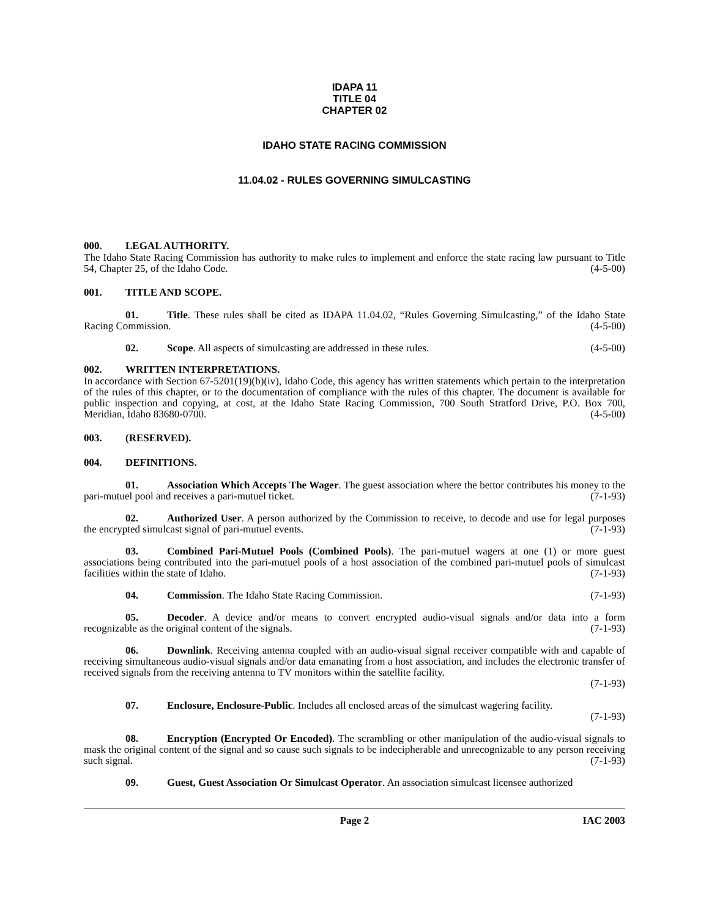IDAPA 11
TITLE 04
CHAPTER 02
IDAHO STATE RACING COMMISSION
11.04.02 - RULES GOVERNING SIMULCASTING
000. LEGAL AUTHORITY.
The Idaho State Racing Commission has authority to make rules to implement and enforce the state racing law pursuant to Title 54, Chapter 25, of the Idaho Code. (4-5-00)
001. TITLE AND SCOPE.
01. Title. These rules shall be cited as IDAPA 11.04.02, “Rules Governing Simulcasting,” of the Idaho State Racing Commission. (4-5-00)
02. Scope. All aspects of simulcasting are addressed in these rules. (4-5-00)
002. WRITTEN INTERPRETATIONS.
In accordance with Section 67-5201(19)(b)(iv), Idaho Code, this agency has written statements which pertain to the interpretation of the rules of this chapter, or to the documentation of compliance with the rules of this chapter. The document is available for public inspection and copying, at cost, at the Idaho State Racing Commission, 700 South Stratford Drive, P.O. Box 700, Meridian, Idaho 83680-0700. (4-5-00)
003. (RESERVED).
004. DEFINITIONS.
01. Association Which Accepts The Wager. The guest association where the bettor contributes his money to the pari-mutuel pool and receives a pari-mutuel ticket. (7-1-93)
02. Authorized User. A person authorized by the Commission to receive, to decode and use for legal purposes the encrypted simulcast signal of pari-mutuel events. (7-1-93)
03. Combined Pari-Mutuel Pools (Combined Pools). The pari-mutuel wagers at one (1) or more guest associations being contributed into the pari-mutuel pools of a host association of the combined pari-mutuel pools of simulcast facilities within the state of Idaho. (7-1-93)
04. Commission. The Idaho State Racing Commission. (7-1-93)
05. Decoder. A device and/or means to convert encrypted audio-visual signals and/or data into a form recognizable as the original content of the signals. (7-1-93)
06. Downlink. Receiving antenna coupled with an audio-visual signal receiver compatible with and capable of receiving simultaneous audio-visual signals and/or data emanating from a host association, and includes the electronic transfer of received signals from the receiving antenna to TV monitors within the satellite facility.
(7-1-93)
07. Enclosure, Enclosure-Public. Includes all enclosed areas of the simulcast wagering facility.
(7-1-93)
08. Encryption (Encrypted Or Encoded). The scrambling or other manipulation of the audio-visual signals to mask the original content of the signal and so cause such signals to be indecipherable and unrecognizable to any person receiving such signal. (7-1-93)
09. Guest, Guest Association Or Simulcast Operator. An association simulcast licensee authorized
Page 2 IAC 2003